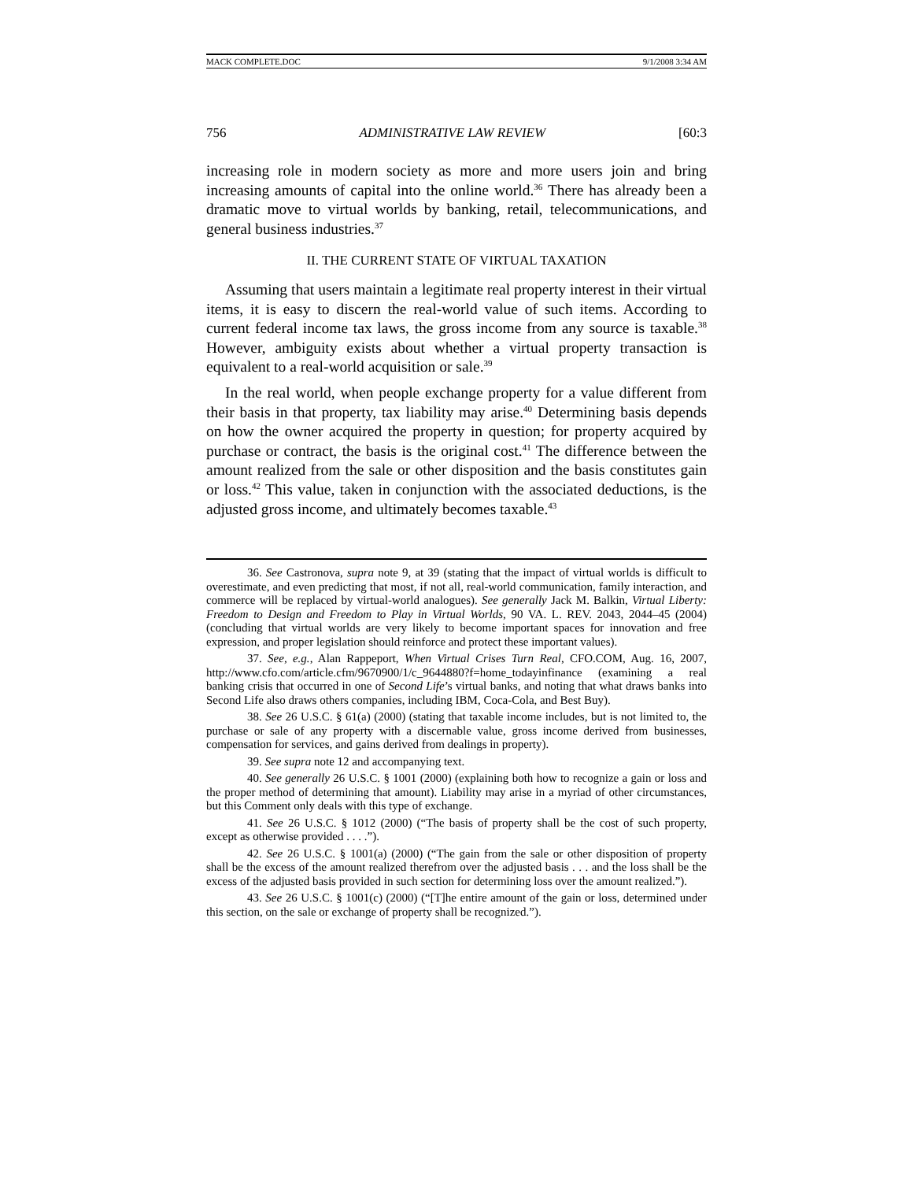MACK COMPLETE.DOC 9/1/2008 3:34 AM
756 ADMINISTRATIVE LAW REVIEW [60:3
increasing role in modern society as more and more users join and bring increasing amounts of capital into the online world.<sup>36</sup> There has already been a dramatic move to virtual worlds by banking, retail, telecommunications, and general business industries.<sup>37</sup>
II. THE CURRENT STATE OF VIRTUAL TAXATION
Assuming that users maintain a legitimate real property interest in their virtual items, it is easy to discern the real-world value of such items. According to current federal income tax laws, the gross income from any source is taxable.<sup>38</sup> However, ambiguity exists about whether a virtual property transaction is equivalent to a real-world acquisition or sale.<sup>39</sup>
In the real world, when people exchange property for a value different from their basis in that property, tax liability may arise.<sup>40</sup> Determining basis depends on how the owner acquired the property in question; for property acquired by purchase or contract, the basis is the original cost.<sup>41</sup> The difference between the amount realized from the sale or other disposition and the basis constitutes gain or loss.<sup>42</sup> This value, taken in conjunction with the associated deductions, is the adjusted gross income, and ultimately becomes taxable.<sup>43</sup>
36. See Castronova, supra note 9, at 39 (stating that the impact of virtual worlds is difficult to overestimate, and even predicting that most, if not all, real-world communication, family interaction, and commerce will be replaced by virtual-world analogues). See generally Jack M. Balkin, Virtual Liberty: Freedom to Design and Freedom to Play in Virtual Worlds, 90 VA. L. REV. 2043, 2044–45 (2004) (concluding that virtual worlds are very likely to become important spaces for innovation and free expression, and proper legislation should reinforce and protect these important values).
37. See, e.g., Alan Rappeport, When Virtual Crises Turn Real, CFO.COM, Aug. 16, 2007, http://www.cfo.com/article.cfm/9670900/1/c_9644880?f=home_todayinfinance (examining a real banking crisis that occurred in one of Second Life’s virtual banks, and noting that what draws banks into Second Life also draws others companies, including IBM, Coca-Cola, and Best Buy).
38. See 26 U.S.C. § 61(a) (2000) (stating that taxable income includes, but is not limited to, the purchase or sale of any property with a discernable value, gross income derived from businesses, compensation for services, and gains derived from dealings in property).
39. See supra note 12 and accompanying text.
40. See generally 26 U.S.C. § 1001 (2000) (explaining both how to recognize a gain or loss and the proper method of determining that amount). Liability may arise in a myriad of other circumstances, but this Comment only deals with this type of exchange.
41. See 26 U.S.C. § 1012 (2000) (“The basis of property shall be the cost of such property, except as otherwise provided . . . .”).
42. See 26 U.S.C. § 1001(a) (2000) (“The gain from the sale or other disposition of property shall be the excess of the amount realized therefrom over the adjusted basis . . . and the loss shall be the excess of the adjusted basis provided in such section for determining loss over the amount realized.”).
43. See 26 U.S.C. § 1001(c) (2000) (“[T]he entire amount of the gain or loss, determined under this section, on the sale or exchange of property shall be recognized.”).